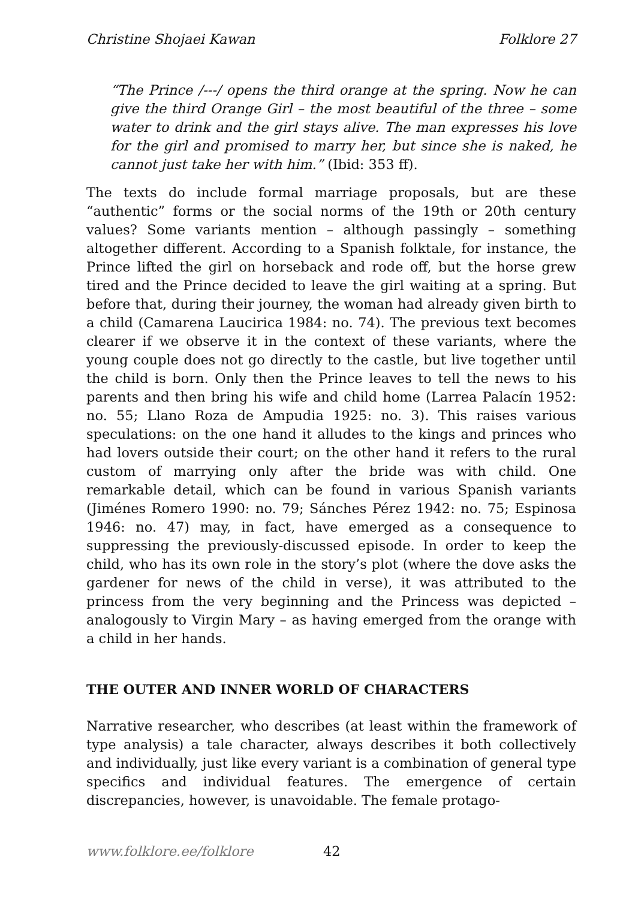Christine Shojaei Kawan Folklore 27
“The Prince /---/ opens the third orange at the spring. Now he can give the third Orange Girl – the most beautiful of the three – some water to drink and the girl stays alive. The man expresses his love for the girl and promised to marry her, but since she is naked, he cannot just take her with him.” (Ibid: 353 ff).
The texts do include formal marriage proposals, but are these “authentic” forms or the social norms of the 19th or 20th century values? Some variants mention – although passingly – something altogether different. According to a Spanish folktale, for instance, the Prince lifted the girl on horseback and rode off, but the horse grew tired and the Prince decided to leave the girl waiting at a spring. But before that, during their journey, the woman had already given birth to a child (Camarena Laucirica 1984: no. 74). The previous text becomes clearer if we observe it in the context of these variants, where the young couple does not go directly to the castle, but live together until the child is born. Only then the Prince leaves to tell the news to his parents and then bring his wife and child home (Larrea Palacín 1952: no. 55; Llano Roza de Ampudia 1925: no. 3). This raises various speculations: on the one hand it alludes to the kings and princes who had lovers outside their court; on the other hand it refers to the rural custom of marrying only after the bride was with child. One remarkable detail, which can be found in various Spanish variants (Jiménes Romero 1990: no. 79; Sánches Pérez 1942: no. 75; Espinosa 1946: no. 47) may, in fact, have emerged as a consequence to suppressing the previously-discussed episode. In order to keep the child, who has its own role in the story’s plot (where the dove asks the gardener for news of the child in verse), it was attributed to the princess from the very beginning and the Princess was depicted – analogously to Virgin Mary – as having emerged from the orange with a child in her hands.
THE OUTER AND INNER WORLD OF CHARACTERS
Narrative researcher, who describes (at least within the framework of type analysis) a tale character, always describes it both collectively and individually, just like every variant is a combination of general type specifics and individual features. The emergence of certain discrepancies, however, is unavoidable. The female protago-
www.folklore.ee/folklore 42